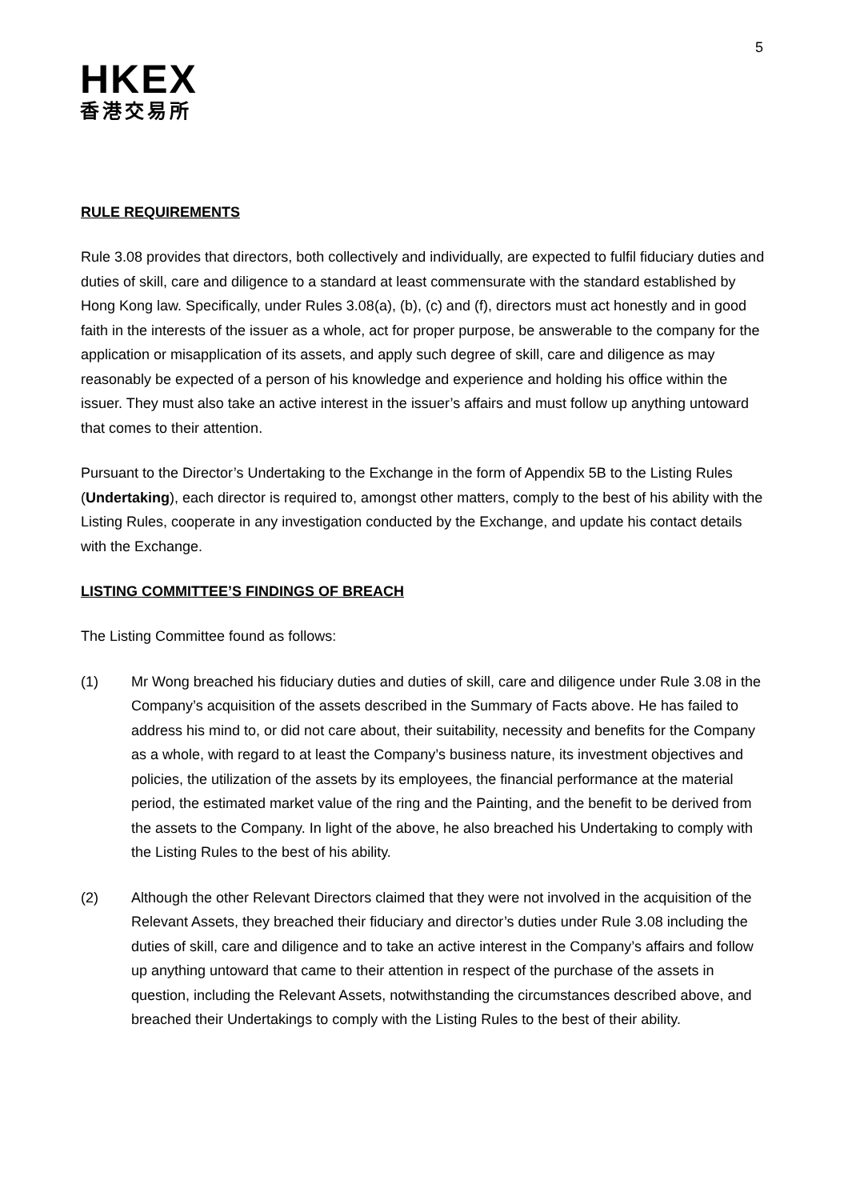5
HKEX
香港交易所
RULE REQUIREMENTS
Rule 3.08 provides that directors, both collectively and individually, are expected to fulfil fiduciary duties and duties of skill, care and diligence to a standard at least commensurate with the standard established by Hong Kong law. Specifically, under Rules 3.08(a), (b), (c) and (f), directors must act honestly and in good faith in the interests of the issuer as a whole, act for proper purpose, be answerable to the company for the application or misapplication of its assets, and apply such degree of skill, care and diligence as may reasonably be expected of a person of his knowledge and experience and holding his office within the issuer. They must also take an active interest in the issuer’s affairs and must follow up anything untoward that comes to their attention.
Pursuant to the Director’s Undertaking to the Exchange in the form of Appendix 5B to the Listing Rules (Undertaking), each director is required to, amongst other matters, comply to the best of his ability with the Listing Rules, cooperate in any investigation conducted by the Exchange, and update his contact details with the Exchange.
LISTING COMMITTEE’S FINDINGS OF BREACH
The Listing Committee found as follows:
(1) Mr Wong breached his fiduciary duties and duties of skill, care and diligence under Rule 3.08 in the Company’s acquisition of the assets described in the Summary of Facts above. He has failed to address his mind to, or did not care about, their suitability, necessity and benefits for the Company as a whole, with regard to at least the Company’s business nature, its investment objectives and policies, the utilization of the assets by its employees, the financial performance at the material period, the estimated market value of the ring and the Painting, and the benefit to be derived from the assets to the Company. In light of the above, he also breached his Undertaking to comply with the Listing Rules to the best of his ability.
(2) Although the other Relevant Directors claimed that they were not involved in the acquisition of the Relevant Assets, they breached their fiduciary and director’s duties under Rule 3.08 including the duties of skill, care and diligence and to take an active interest in the Company’s affairs and follow up anything untoward that came to their attention in respect of the purchase of the assets in question, including the Relevant Assets, notwithstanding the circumstances described above, and breached their Undertakings to comply with the Listing Rules to the best of their ability.